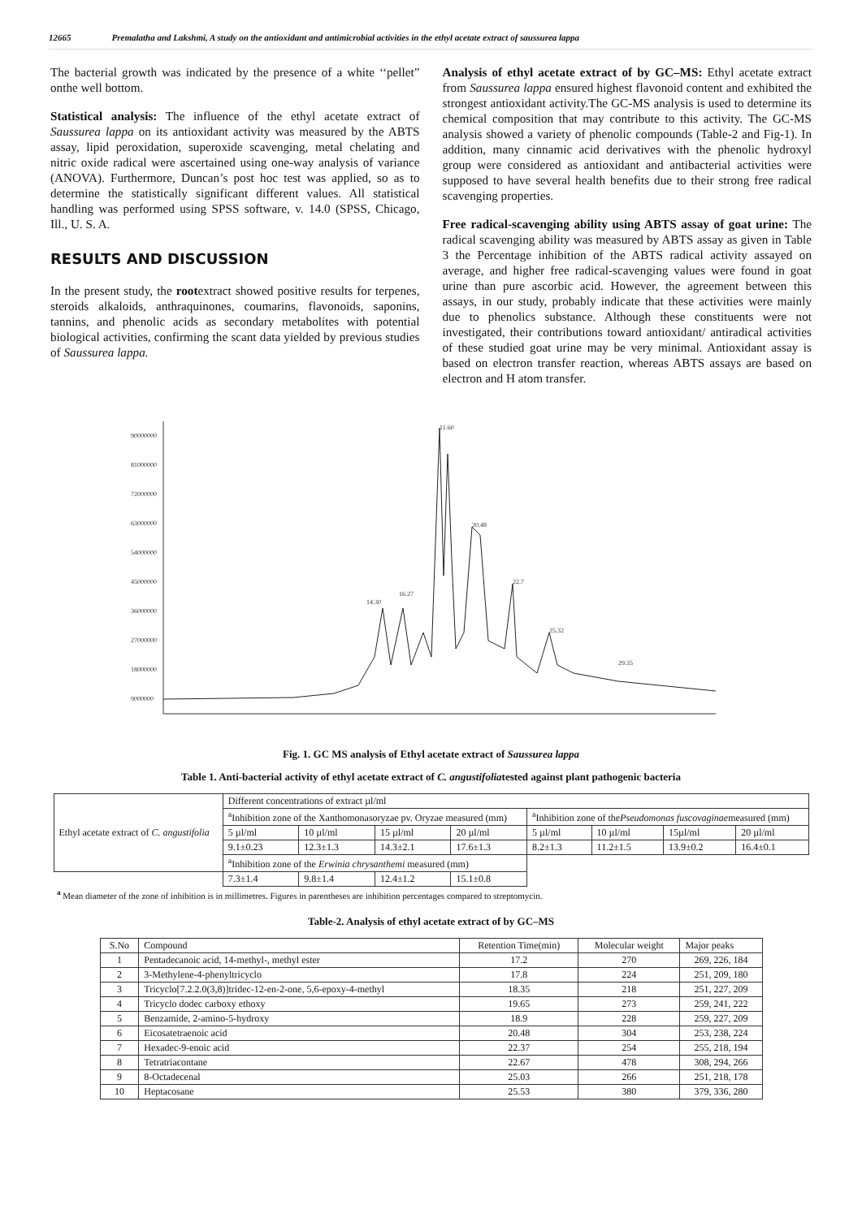12665 Premalatha and Lakshmi, A study on the antioxidant and antimicrobial activities in the ethyl acetate extract of saussurea lappa
The bacterial growth was indicated by the presence of a white ‘‘pellet” onthe well bottom.
Statistical analysis: The influence of the ethyl acetate extract of Saussurea lappa on its antioxidant activity was measured by the ABTS assay, lipid peroxidation, superoxide scavenging, metal chelating and nitric oxide radical were ascertained using one-way analysis of variance (ANOVA). Furthermore, Duncan’s post hoc test was applied, so as to determine the statistically significant different values. All statistical handling was performed using SPSS software, v. 14.0 (SPSS, Chicago, Ill., U. S. A.
RESULTS AND DISCUSSION
In the present study, the rootextract showed positive results for terpenes, steroids alkaloids, anthraquinones, coumarins, flavonoids, saponins, tannins, and phenolic acids as secondary metabolites with potential biological activities, confirming the scant data yielded by previous studies of Saussurea lappa.
Analysis of ethyl acetate extract of by GC–MS: Ethyl acetate extract from Saussurea lappa ensured highest flavonoid content and exhibited the strongest antioxidant activity.The GC-MS analysis is used to determine its chemical composition that may contribute to this activity. The GC-MS analysis showed a variety of phenolic compounds (Table-2 and Fig-1). In addition, many cinnamic acid derivatives with the phenolic hydroxyl group were considered as antioxidant and antibacterial activities were supposed to have several health benefits due to their strong free radical scavenging properties.
Free radical-scavenging ability using ABTS assay of goat urine: The radical scavenging ability was measured by ABTS assay as given in Table 3 the Percentage inhibition of the ABTS radical activity assayed on average, and higher free radical-scavenging values were found in goat urine than pure ascorbic acid. However, the agreement between this assays, in our study, probably indicate that these activities were mainly due to phenolics substance. Although these constituents were not investigated, their contributions toward antioxidant/ antiradical activities of these studied goat urine may be very minimal. Antioxidant assay is based on electron transfer reaction, whereas ABTS assays are based on electron and H atom transfer.
90000000
81000000
72000000
63000000
54000000
45000000
36000000
27000000
18000000
9000000
11.60
20.48
22.7
25.32
14.30
16.27
29.35
Fig. 1. GC MS analysis of Ethyl acetate extract of Saussurea lappa
Table 1. Anti-bacterial activity of ethyl acetate extract of C. angustifoliatested against plant pathogenic bacteria
| Ethyl acetate extract of C. angustifolia | Different concentrations of extract µl/ml | | | | | | | |
| | <sup>a</sup> Inhibition zone of the Xanthomonasoryzae pv. Oryzae measured (mm) | | | | <sup>a</sup> Inhibition zone of the Pseudomonas fuscovaginae measured (mm) | | | |
| | 5 µl/ml | 10 µl/ml | 15 µl/ml | 20 µl/ml | 5 µl/ml | 10 µl/ml | 15µl/ml | 20 µl/ml |
| | 9.1±0.23 | 12.3±1.3 | 14.3±2.1 | 17.6±1.3 | 8.2±1.3 | 11.2±1.5 | 13.9±0.2 | 16.4±0.1 |
| | <sup>a</sup> Inhibition zone of the Erwinia chrysanthemi measured (mm) | | | | | | | |
| | 7.3±1.4 | 9.8±1.4 | 12.4±1.2 | 15.1±0.8 | | | | |
<sup>a</sup> Mean diameter of the zone of inhibition is in millimetres. Figures in parentheses are inhibition percentages compared to streptomycin.
Table-2. Analysis of ethyl acetate extract of by GC–MS
| S.No | Compound | Retention Time(min) | Molecular weight | Major peaks |
| --- | --- | --- | --- | --- |
| 1 | Pentadecanoic acid, 14-methyl-, methyl ester | 17.2 | 270 | 269, 226, 184 |
| 2 | 3-Methylene-4-phenyltricyclo | 17.8 | 224 | 251, 209, 180 |
| 3 | Tricyclo[7.2.2.0(3,8)]tridec-12-en-2-one, 5,6-epoxy-4-methyl | 18.35 | 218 | 251, 227, 209 |
| 4 | Tricyclo dodec carboxy ethoxy | 19.65 | 273 | 259, 241, 222 |
| 5 | Benzamide, 2-amino-5-hydroxy | 18.9 | 228 | 259, 227, 209 |
| 6 | Eicosatetraenoic acid | 20.48 | 304 | 253, 238, 224 |
| 7 | Hexadec-9-enoic acid | 22.37 | 254 | 255, 218, 194 |
| 8 | Tetratriacontane | 22.67 | 478 | 308, 294, 266 |
| 9 | 8-Octadecenal | 25.03 | 266 | 251, 218, 178 |
| 10 | Heptacosane | 25.53 | 380 | 379, 336, 280 |